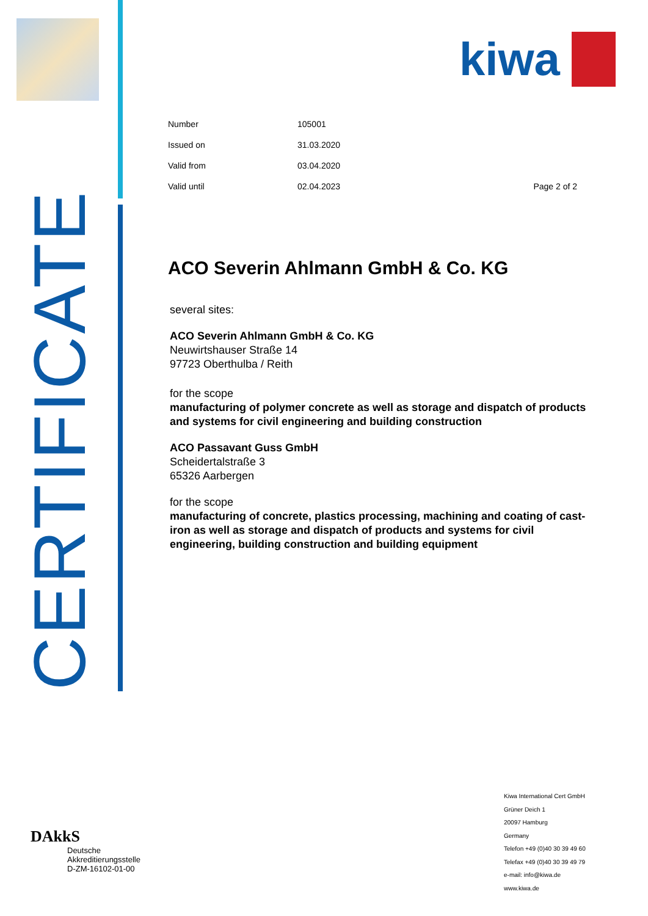CERTIFICATE
kiwa
| Number | 105001 | |
| Issued on | 31.03.2020 | |
| Valid from | 03.04.2020 | |
| Valid until | 02.04.2023 | Page 2 of 2 |
ACO Severin Ahlmann GmbH & Co. KG
several sites:
ACO Severin Ahlmann GmbH & Co. KG
Neuwirtshauser Straße 14
97723 Oberthulba / Reith
for the scope
manufacturing of polymer concrete as well as storage and dispatch of products and systems for civil engineering and building construction
ACO Passavant Guss GmbH
Scheidertalstraße 3
65326 Aarbergen
for the scope
manufacturing of concrete, plastics processing, machining and coating of cast-iron as well as storage and dispatch of products and systems for civil engineering, building construction and building equipment
DAkkS
Deutsche
Akkreditierungsstelle
D-ZM-16102-01-00
Kiwa International Cert GmbH
Grüner Deich 1
20097 Hamburg
Germany
Telefon +49 (0)40 30 39 49 60
Telefax +49 (0)40 30 39 49 79
e-mail: info@kiwa.de
www.kiwa.de